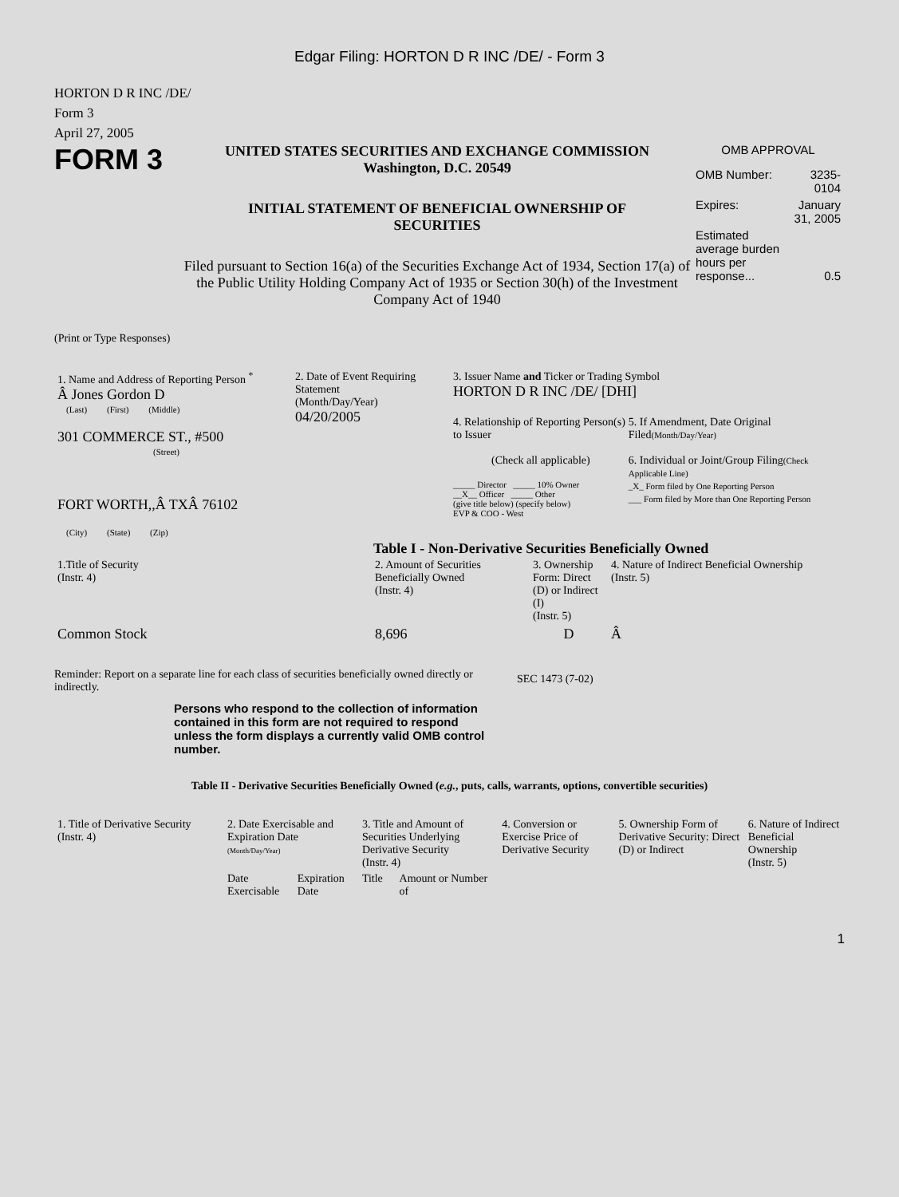Edgar Filing: HORTON D R INC /DE/ - Form 3
HORTON D R INC /DE/
Form 3
April 27, 2005
FORM 3
UNITED STATES SECURITIES AND EXCHANGE COMMISSION
Washington, D.C. 20549
INITIAL STATEMENT OF BENEFICIAL OWNERSHIP OF SECURITIES
Filed pursuant to Section 16(a) of the Securities Exchange Act of 1934, Section 17(a) of the Public Utility Holding Company Act of 1935 or Section 30(h) of the Investment Company Act of 1940
OMB APPROVAL
| OMB Number: | 3235-0104 |
| Expires: | January 31, 2005 |
| Estimated average burden hours per response... | 0.5 |
(Print or Type Responses)
| 1. Name and Address of Reporting Person <sup>*</sup> Â Jones Gordon D (Last) (First) (Middle) 301 COMMERCE ST., #500 (Street) FORT WORTH,,Â TXÂ 76102 (City) (State) (Zip) | 2. Date of Event Requiring Statement (Month/Day/Year) 04/20/2005 | 3. Issuer Name and Ticker or Trading Symbol HORTON D R INC /DE/ [DHI] 4. Relationship of Reporting Person(s) to Issuer (Check all applicable) _____ Director _____ 10% Owner __X__ Officer _____ Other (give title below) (specify below) EVP & COO - West 5. If Amendment, Date Original Filed (Month/Day/Year) 6. Individual or Joint/Group Filing (Check Applicable Line) _X_ Form filed by One Reporting Person ___ Form filed by More than One Reporting Person |
Table I - Non-Derivative Securities Beneficially Owned
| 1.Title of Security (Instr. 4) | 2. Amount of Securities Beneficially Owned (Instr. 4) | 3. Ownership Form: Direct (D) or Indirect (I) (Instr. 5) | 4. Nature of Indirect Beneficial Ownership (Instr. 5) |
| --- | --- | --- | --- |
| Common Stock | 8,696 | D | Â |
Reminder: Report on a separate line for each class of securities beneficially owned directly or indirectly.
SEC 1473 (7-02)
Persons who respond to the collection of information contained in this form are not required to respond unless the form displays a currently valid OMB control number.
Table II - Derivative Securities Beneficially Owned (e.g., puts, calls, warrants, options, convertible securities)
| 1. Title of Derivative Security (Instr. 4) | 2. Date Exercisable and Expiration Date (Month/Day/Year) | | 3. Title and Amount of Securities Underlying Derivative Security (Instr. 4) | | 4. Conversion or Exercise Price of Derivative Security | 5. Ownership Form of Derivative Security: Direct (D) or Indirect | 6. Nature of Indirect Beneficial Ownership (Instr. 5) |
| --- | --- | --- | --- | --- | --- | --- | --- |
| | Date Exercisable | Expiration Date | Title | Amount or Number of | | | |
1